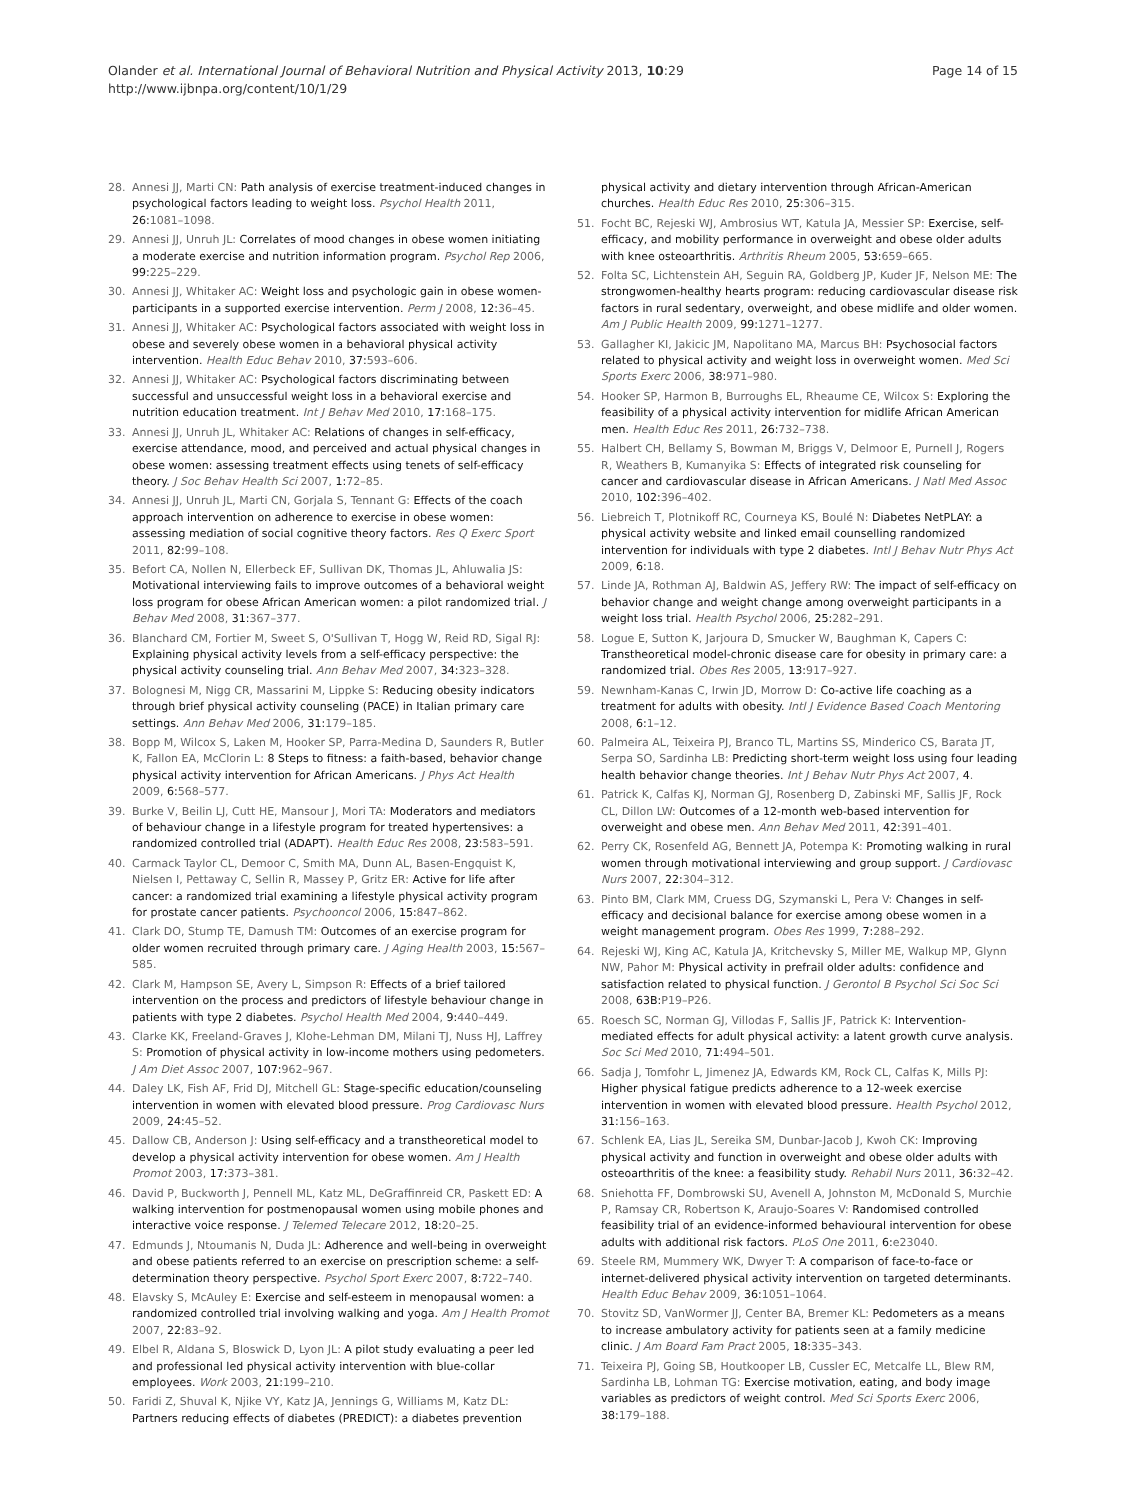Olander et al. International Journal of Behavioral Nutrition and Physical Activity 2013, 10:29
http://www.ijbnpa.org/content/10/1/29
Page 14 of 15
28. Annesi JJ, Marti CN: Path analysis of exercise treatment-induced changes in psychological factors leading to weight loss. Psychol Health 2011, 26: 1081–1098.
29. Annesi JJ, Unruh JL: Correlates of mood changes in obese women initiating a moderate exercise and nutrition information program. Psychol Rep 2006, 99: 225–229.
30. Annesi JJ, Whitaker AC: Weight loss and psychologic gain in obese women-participants in a supported exercise intervention. Perm J 2008, 12: 36–45.
31. Annesi JJ, Whitaker AC: Psychological factors associated with weight loss in obese and severely obese women in a behavioral physical activity intervention. Health Educ Behav 2010, 37: 593–606.
32. Annesi JJ, Whitaker AC: Psychological factors discriminating between successful and unsuccessful weight loss in a behavioral exercise and nutrition education treatment. Int J Behav Med 2010, 17: 168–175.
33. Annesi JJ, Unruh JL, Whitaker AC: Relations of changes in self-efficacy, exercise attendance, mood, and perceived and actual physical changes in obese women: assessing treatment effects using tenets of self-efficacy theory. J Soc Behav Health Sci 2007, 1: 72–85.
34. Annesi JJ, Unruh JL, Marti CN, Gorjala S, Tennant G: Effects of the coach approach intervention on adherence to exercise in obese women: assessing mediation of social cognitive theory factors. Res Q Exerc Sport 2011, 82: 99–108.
35. Befort CA, Nollen N, Ellerbeck EF, Sullivan DK, Thomas JL, Ahluwalia JS: Motivational interviewing fails to improve outcomes of a behavioral weight loss program for obese African American women: a pilot randomized trial. J Behav Med 2008, 31: 367–377.
36. Blanchard CM, Fortier M, Sweet S, O'Sullivan T, Hogg W, Reid RD, Sigal RJ: Explaining physical activity levels from a self-efficacy perspective: the physical activity counseling trial. Ann Behav Med 2007, 34: 323–328.
37. Bolognesi M, Nigg CR, Massarini M, Lippke S: Reducing obesity indicators through brief physical activity counseling (PACE) in Italian primary care settings. Ann Behav Med 2006, 31: 179–185.
38. Bopp M, Wilcox S, Laken M, Hooker SP, Parra-Medina D, Saunders R, Butler K, Fallon EA, McClorin L: 8 Steps to fitness: a faith-based, behavior change physical activity intervention for African Americans. J Phys Act Health 2009, 6: 568–577.
39. Burke V, Beilin LJ, Cutt HE, Mansour J, Mori TA: Moderators and mediators of behaviour change in a lifestyle program for treated hypertensives: a randomized controlled trial (ADAPT). Health Educ Res 2008, 23: 583–591.
40. Carmack Taylor CL, Demoor C, Smith MA, Dunn AL, Basen-Engquist K, Nielsen I, Pettaway C, Sellin R, Massey P, Gritz ER: Active for life after cancer: a randomized trial examining a lifestyle physical activity program for prostate cancer patients. Psychooncol 2006, 15: 847–862.
41. Clark DO, Stump TE, Damush TM: Outcomes of an exercise program for older women recruited through primary care. J Aging Health 2003, 15: 567–585.
42. Clark M, Hampson SE, Avery L, Simpson R: Effects of a brief tailored intervention on the process and predictors of lifestyle behaviour change in patients with type 2 diabetes. Psychol Health Med 2004, 9: 440–449.
43. Clarke KK, Freeland-Graves J, Klohe-Lehman DM, Milani TJ, Nuss HJ, Laffrey S: Promotion of physical activity in low-income mothers using pedometers. J Am Diet Assoc 2007, 107: 962–967.
44. Daley LK, Fish AF, Frid DJ, Mitchell GL: Stage-specific education/counseling intervention in women with elevated blood pressure. Prog Cardiovasc Nurs 2009, 24: 45–52.
45. Dallow CB, Anderson J: Using self-efficacy and a transtheoretical model to develop a physical activity intervention for obese women. Am J Health Promot 2003, 17: 373–381.
46. David P, Buckworth J, Pennell ML, Katz ML, DeGraffinreid CR, Paskett ED: A walking intervention for postmenopausal women using mobile phones and interactive voice response. J Telemed Telecare 2012, 18: 20–25.
47. Edmunds J, Ntoumanis N, Duda JL: Adherence and well-being in overweight and obese patients referred to an exercise on prescription scheme: a self-determination theory perspective. Psychol Sport Exerc 2007, 8: 722–740.
48. Elavsky S, McAuley E: Exercise and self-esteem in menopausal women: a randomized controlled trial involving walking and yoga. Am J Health Promot 2007, 22: 83–92.
49. Elbel R, Aldana S, Bloswick D, Lyon JL: A pilot study evaluating a peer led and professional led physical activity intervention with blue-collar employees. Work 2003, 21: 199–210.
50. Faridi Z, Shuval K, Njike VY, Katz JA, Jennings G, Williams M, Katz DL: Partners reducing effects of diabetes (PREDICT): a diabetes prevention
physical activity and dietary intervention through African-American churches. Health Educ Res 2010, 25: 306–315.
51. Focht BC, Rejeski WJ, Ambrosius WT, Katula JA, Messier SP: Exercise, self-efficacy, and mobility performance in overweight and obese older adults with knee osteoarthritis. Arthritis Rheum 2005, 53: 659–665.
52. Folta SC, Lichtenstein AH, Seguin RA, Goldberg JP, Kuder JF, Nelson ME: The strongwomen-healthy hearts program: reducing cardiovascular disease risk factors in rural sedentary, overweight, and obese midlife and older women. Am J Public Health 2009, 99: 1271–1277.
53. Gallagher KI, Jakicic JM, Napolitano MA, Marcus BH: Psychosocial factors related to physical activity and weight loss in overweight women. Med Sci Sports Exerc 2006, 38: 971–980.
54. Hooker SP, Harmon B, Burroughs EL, Rheaume CE, Wilcox S: Exploring the feasibility of a physical activity intervention for midlife African American men. Health Educ Res 2011, 26: 732–738.
55. Halbert CH, Bellamy S, Bowman M, Briggs V, Delmoor E, Purnell J, Rogers R, Weathers B, Kumanyika S: Effects of integrated risk counseling for cancer and cardiovascular disease in African Americans. J Natl Med Assoc 2010, 102: 396–402.
56. Liebreich T, Plotnikoff RC, Courneya KS, Boulé N: Diabetes NetPLAY: a physical activity website and linked email counselling randomized intervention for individuals with type 2 diabetes. Intl J Behav Nutr Phys Act 2009, 6: 18.
57. Linde JA, Rothman AJ, Baldwin AS, Jeffery RW: The impact of self-efficacy on behavior change and weight change among overweight participants in a weight loss trial. Health Psychol 2006, 25: 282–291.
58. Logue E, Sutton K, Jarjoura D, Smucker W, Baughman K, Capers C: Transtheoretical model-chronic disease care for obesity in primary care: a randomized trial. Obes Res 2005, 13: 917–927.
59. Newnham-Kanas C, Irwin JD, Morrow D: Co-active life coaching as a treatment for adults with obesity. Intl J Evidence Based Coach Mentoring 2008, 6: 1–12.
60. Palmeira AL, Teixeira PJ, Branco TL, Martins SS, Minderico CS, Barata JT, Serpa SO, Sardinha LB: Predicting short-term weight loss using four leading health behavior change theories. Int J Behav Nutr Phys Act 2007, 4.
61. Patrick K, Calfas KJ, Norman GJ, Rosenberg D, Zabinski MF, Sallis JF, Rock CL, Dillon LW: Outcomes of a 12-month web-based intervention for overweight and obese men. Ann Behav Med 2011, 42: 391–401.
62. Perry CK, Rosenfeld AG, Bennett JA, Potempa K: Promoting walking in rural women through motivational interviewing and group support. J Cardiovasc Nurs 2007, 22: 304–312.
63. Pinto BM, Clark MM, Cruess DG, Szymanski L, Pera V: Changes in self-efficacy and decisional balance for exercise among obese women in a weight management program. Obes Res 1999, 7: 288–292.
64. Rejeski WJ, King AC, Katula JA, Kritchevsky S, Miller ME, Walkup MP, Glynn NW, Pahor M: Physical activity in prefrail older adults: confidence and satisfaction related to physical function. J Gerontol B Psychol Sci Soc Sci 2008, 63B: P19–P26.
65. Roesch SC, Norman GJ, Villodas F, Sallis JF, Patrick K: Intervention-mediated effects for adult physical activity: a latent growth curve analysis. Soc Sci Med 2010, 71: 494–501.
66. Sadja J, Tomfohr L, Jimenez JA, Edwards KM, Rock CL, Calfas K, Mills PJ: Higher physical fatigue predicts adherence to a 12-week exercise intervention in women with elevated blood pressure. Health Psychol 2012, 31: 156–163.
67. Schlenk EA, Lias JL, Sereika SM, Dunbar-Jacob J, Kwoh CK: Improving physical activity and function in overweight and obese older adults with osteoarthritis of the knee: a feasibility study. Rehabil Nurs 2011, 36: 32–42.
68. Sniehotta FF, Dombrowski SU, Avenell A, Johnston M, McDonald S, Murchie P, Ramsay CR, Robertson K, Araujo-Soares V: Randomised controlled feasibility trial of an evidence-informed behavioural intervention for obese adults with additional risk factors. PLoS One 2011, 6: e23040.
69. Steele RM, Mummery WK, Dwyer T: A comparison of face-to-face or internet-delivered physical activity intervention on targeted determinants. Health Educ Behav 2009, 36: 1051–1064.
70. Stovitz SD, VanWormer JJ, Center BA, Bremer KL: Pedometers as a means to increase ambulatory activity for patients seen at a family medicine clinic. J Am Board Fam Pract 2005, 18: 335–343.
71. Teixeira PJ, Going SB, Houtkooper LB, Cussler EC, Metcalfe LL, Blew RM, Sardinha LB, Lohman TG: Exercise motivation, eating, and body image variables as predictors of weight control. Med Sci Sports Exerc 2006, 38: 179–188.